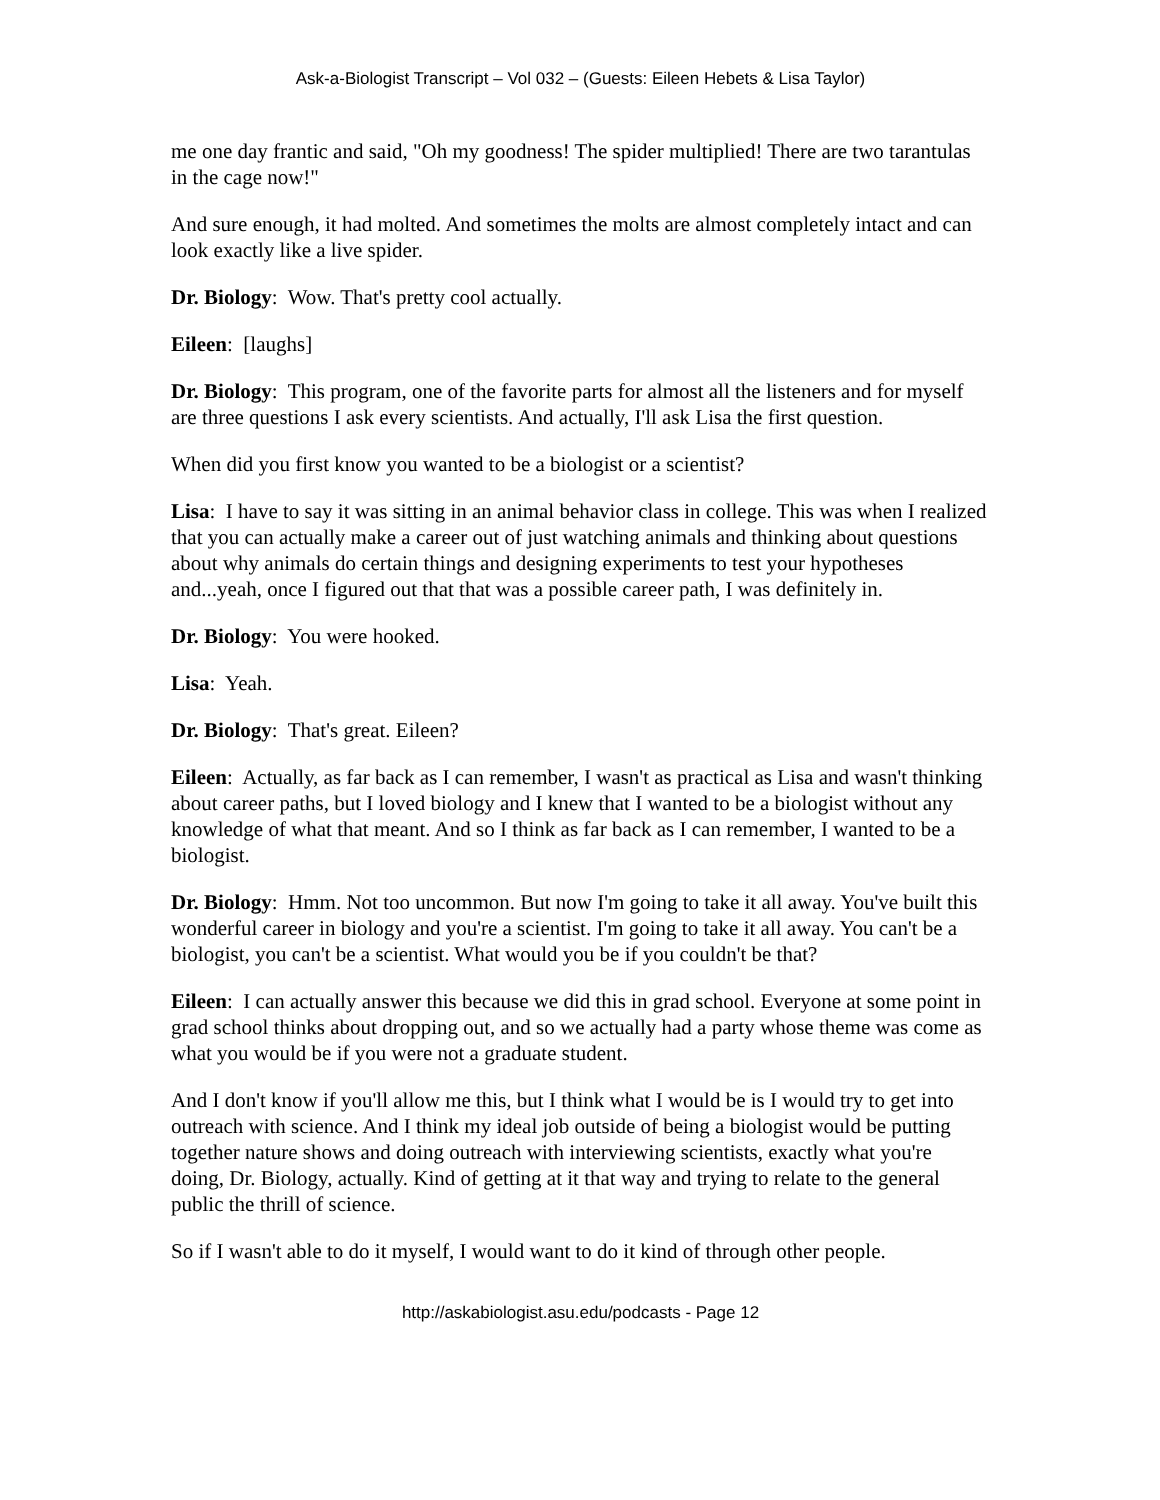Ask-a-Biologist Transcript – Vol 032 – (Guests: Eileen Hebets & Lisa Taylor)
me one day frantic and said, "Oh my goodness! The spider multiplied! There are two tarantulas in the cage now!"
And sure enough, it had molted. And sometimes the molts are almost completely intact and can look exactly like a live spider.
Dr. Biology: Wow. That's pretty cool actually.
Eileen: [laughs]
Dr. Biology: This program, one of the favorite parts for almost all the listeners and for myself are three questions I ask every scientists. And actually, I'll ask Lisa the first question.
When did you first know you wanted to be a biologist or a scientist?
Lisa: I have to say it was sitting in an animal behavior class in college. This was when I realized that you can actually make a career out of just watching animals and thinking about questions about why animals do certain things and designing experiments to test your hypotheses and...yeah, once I figured out that that was a possible career path, I was definitely in.
Dr. Biology: You were hooked.
Lisa: Yeah.
Dr. Biology: That's great. Eileen?
Eileen: Actually, as far back as I can remember, I wasn't as practical as Lisa and wasn't thinking about career paths, but I loved biology and I knew that I wanted to be a biologist without any knowledge of what that meant. And so I think as far back as I can remember, I wanted to be a biologist.
Dr. Biology: Hmm. Not too uncommon. But now I'm going to take it all away. You've built this wonderful career in biology and you're a scientist. I'm going to take it all away. You can't be a biologist, you can't be a scientist. What would you be if you couldn't be that?
Eileen: I can actually answer this because we did this in grad school. Everyone at some point in grad school thinks about dropping out, and so we actually had a party whose theme was come as what you would be if you were not a graduate student.
And I don't know if you'll allow me this, but I think what I would be is I would try to get into outreach with science. And I think my ideal job outside of being a biologist would be putting together nature shows and doing outreach with interviewing scientists, exactly what you're doing, Dr. Biology, actually. Kind of getting at it that way and trying to relate to the general public the thrill of science.
So if I wasn't able to do it myself, I would want to do it kind of through other people.
http://askabiologist.asu.edu/podcasts - Page 12